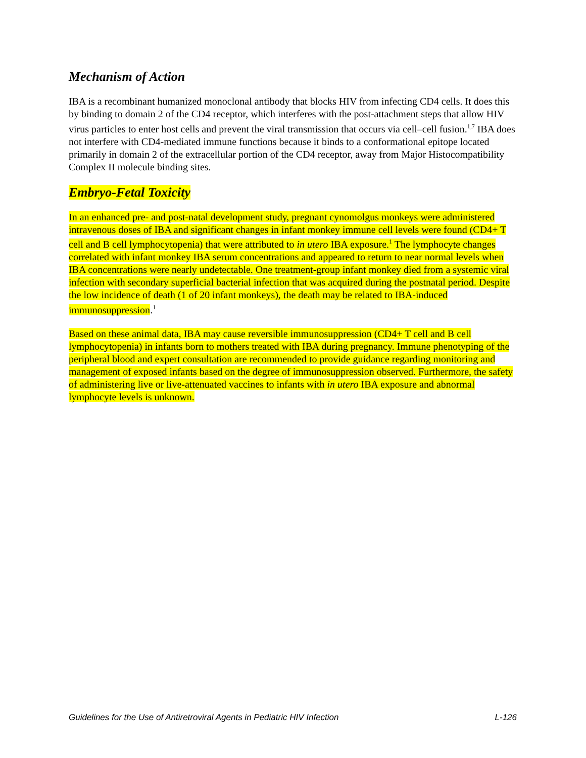Mechanism of Action
IBA is a recombinant humanized monoclonal antibody that blocks HIV from infecting CD4 cells. It does this by binding to domain 2 of the CD4 receptor, which interferes with the post-attachment steps that allow HIV virus particles to enter host cells and prevent the viral transmission that occurs via cell–cell fusion.<sup>1,7</sup> IBA does not interfere with CD4-mediated immune functions because it binds to a conformational epitope located primarily in domain 2 of the extracellular portion of the CD4 receptor, away from Major Histocompatibility Complex II molecule binding sites.
Embryo-Fetal Toxicity
In an enhanced pre- and post-natal development study, pregnant cynomolgus monkeys were administered intravenous doses of IBA and significant changes in infant monkey immune cell levels were found (CD4+ T cell and B cell lymphocytopenia) that were attributed to in utero IBA exposure.<sup>1</sup> The lymphocyte changes correlated with infant monkey IBA serum concentrations and appeared to return to near normal levels when IBA concentrations were nearly undetectable. One treatment-group infant monkey died from a systemic viral infection with secondary superficial bacterial infection that was acquired during the postnatal period. Despite the low incidence of death (1 of 20 infant monkeys), the death may be related to IBA-induced immunosuppression.<sup>1</sup>
Based on these animal data, IBA may cause reversible immunosuppression (CD4+ T cell and B cell lymphocytopenia) in infants born to mothers treated with IBA during pregnancy. Immune phenotyping of the peripheral blood and expert consultation are recommended to provide guidance regarding monitoring and management of exposed infants based on the degree of immunosuppression observed. Furthermore, the safety of administering live or live-attenuated vaccines to infants with in utero IBA exposure and abnormal lymphocyte levels is unknown.
Guidelines for the Use of Antiretroviral Agents in Pediatric HIV Infection L-126